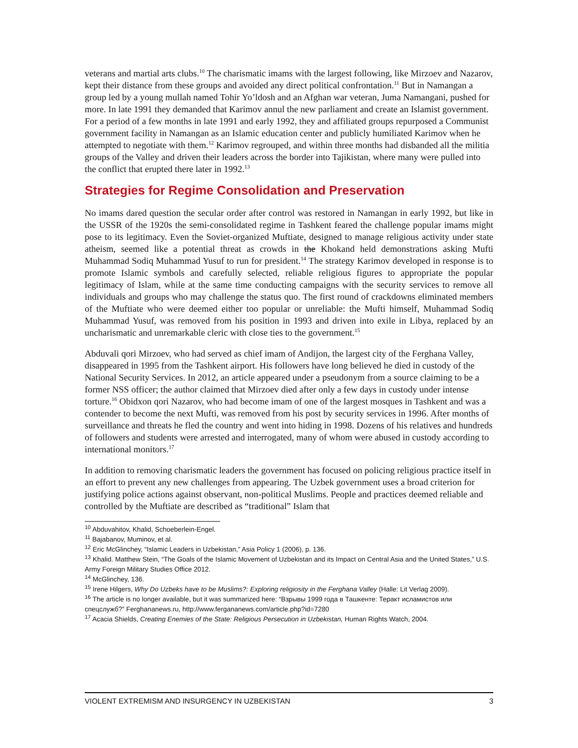veterans and martial arts clubs.<sup>10</sup> The charismatic imams with the largest following, like Mirzoev and Nazarov, kept their distance from these groups and avoided any direct political confrontation.<sup>11</sup> But in Namangan a group led by a young mullah named Tohir Yo’ldosh and an Afghan war veteran, Juma Namangani, pushed for more. In late 1991 they demanded that Karimov annul the new parliament and create an Islamist government. For a period of a few months in late 1991 and early 1992, they and affiliated groups repurposed a Communist government facility in Namangan as an Islamic education center and publicly humiliated Karimov when he attempted to negotiate with them.<sup>12</sup> Karimov regrouped, and within three months had disbanded all the militia groups of the Valley and driven their leaders across the border into Tajikistan, where many were pulled into the conflict that erupted there later in 1992.<sup>13</sup>
Strategies for Regime Consolidation and Preservation
No imams dared question the secular order after control was restored in Namangan in early 1992, but like in the USSR of the 1920s the semi-consolidated regime in Tashkent feared the challenge popular imams might pose to its legitimacy. Even the Soviet-organized Muftiate, designed to manage religious activity under state atheism, seemed like a potential threat as crowds in the Khokand held demonstrations asking Mufti Muhammad Sodiq Muhammad Yusuf to run for president.<sup>14</sup> The strategy Karimov developed in response is to promote Islamic symbols and carefully selected, reliable religious figures to appropriate the popular legitimacy of Islam, while at the same time conducting campaigns with the security services to remove all individuals and groups who may challenge the status quo. The first round of crackdowns eliminated members of the Muftiate who were deemed either too popular or unreliable: the Mufti himself, Muhammad Sodiq Muhammad Yusuf, was removed from his position in 1993 and driven into exile in Libya, replaced by an uncharismatic and unremarkable cleric with close ties to the government.<sup>15</sup>
Abduvali qori Mirzoev, who had served as chief imam of Andijon, the largest city of the Ferghana Valley, disappeared in 1995 from the Tashkent airport. His followers have long believed he died in custody of the National Security Services. In 2012, an article appeared under a pseudonym from a source claiming to be a former NSS officer; the author claimed that Mirzoev died after only a few days in custody under intense torture.<sup>16</sup> Obidxon qori Nazarov, who had become imam of one of the largest mosques in Tashkent and was a contender to become the next Mufti, was removed from his post by security services in 1996. After months of surveillance and threats he fled the country and went into hiding in 1998. Dozens of his relatives and hundreds of followers and students were arrested and interrogated, many of whom were abused in custody according to international monitors.<sup>17</sup>
In addition to removing charismatic leaders the government has focused on policing religious practice itself in an effort to prevent any new challenges from appearing. The Uzbek government uses a broad criterion for justifying police actions against observant, non-political Muslims. People and practices deemed reliable and controlled by the Muftiate are described as “traditional” Islam that
<sup>10</sup> Abduvahitov, Khalid, Schoeberlein-Engel.
<sup>11</sup> Bajabanov, Muminov, et al.
<sup>12</sup> Eric McGlinchey, “Islamic Leaders in Uzbekistan,” Asia Policy 1 (2006), p. 136.
<sup>13</sup> Khalid. Matthew Stein, “The Goals of the Islamic Movement of Uzbekistan and its Impact on Central Asia and the United States,” U.S. Army Foreign Military Studies Office 2012.
<sup>14</sup> McGlinchey, 136.
<sup>15</sup> Irene Hilgers, Why Do Uzbeks have to be Muslims?: Exploring religiosity in the Ferghana Valley (Halle: Lit Verlag 2009).
<sup>16</sup> The article is no longer available, but it was summarized here: “Взрывы 1999 года в Ташкенте: Теракт исламистов или спецслужб?” Ferghananews.ru, http://www.fergananews.com/article.php?id=7280
<sup>17</sup> Acacia Shields, Creating Enemies of the State: Religious Persecution in Uzbekistan, Human Rights Watch, 2004.
VIOLENT EXTREMISM AND INSURGENCY IN UZBEKISTAN 3